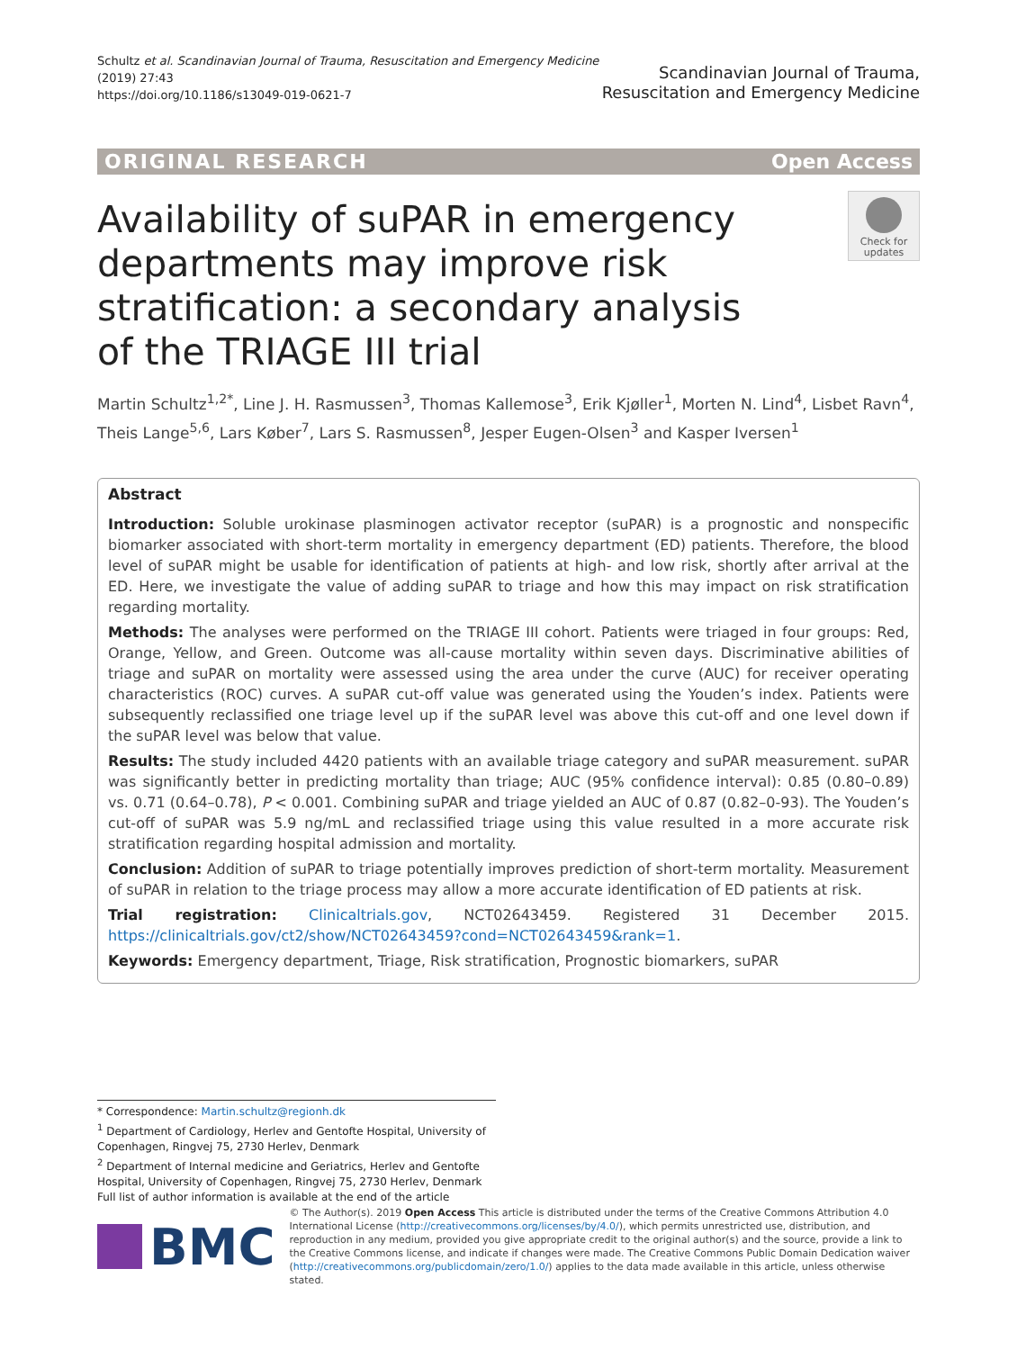Schultz et al. Scandinavian Journal of Trauma, Resuscitation and Emergency Medicine
(2019) 27:43
https://doi.org/10.1186/s13049-019-0621-7
Scandinavian Journal of Trauma,
Resuscitation and Emergency Medicine
ORIGINAL RESEARCH Open Access
Availability of suPAR in emergency departments may improve risk stratification: a secondary analysis of the TRIAGE III trial
Check for updates
Martin Schultz<sup>1,2*</sup>, Line J. H. Rasmussen<sup>3</sup>, Thomas Kallemose<sup>3</sup>, Erik Kjøller<sup>1</sup>, Morten N. Lind<sup>4</sup>, Lisbet Ravn<sup>4</sup>, Theis Lange<sup>5,6</sup>, Lars Køber<sup>7</sup>, Lars S. Rasmussen<sup>8</sup>, Jesper Eugen-Olsen<sup>3</sup> and Kasper Iversen<sup>1</sup>
Abstract
Introduction: Soluble urokinase plasminogen activator receptor (suPAR) is a prognostic and nonspecific biomarker associated with short-term mortality in emergency department (ED) patients. Therefore, the blood level of suPAR might be usable for identification of patients at high- and low risk, shortly after arrival at the ED. Here, we investigate the value of adding suPAR to triage and how this may impact on risk stratification regarding mortality.
Methods: The analyses were performed on the TRIAGE III cohort. Patients were triaged in four groups: Red, Orange, Yellow, and Green. Outcome was all-cause mortality within seven days. Discriminative abilities of triage and suPAR on mortality were assessed using the area under the curve (AUC) for receiver operating characteristics (ROC) curves. A suPAR cut-off value was generated using the Youden’s index. Patients were subsequently reclassified one triage level up if the suPAR level was above this cut-off and one level down if the suPAR level was below that value.
Results: The study included 4420 patients with an available triage category and suPAR measurement. suPAR was significantly better in predicting mortality than triage; AUC (95% confidence interval): 0.85 (0.80–0.89) vs. 0.71 (0.64–0.78), P < 0.001. Combining suPAR and triage yielded an AUC of 0.87 (0.82–0-93). The Youden’s cut-off of suPAR was 5.9 ng/mL and reclassified triage using this value resulted in a more accurate risk stratification regarding hospital admission and mortality.
Conclusion: Addition of suPAR to triage potentially improves prediction of short-term mortality. Measurement of suPAR in relation to the triage process may allow a more accurate identification of ED patients at risk.
Trial registration: Clinicaltrials.gov, NCT02643459. Registered 31 December 2015. https://clinicaltrials.gov/ct2/show/NCT02643459?cond=NCT02643459&rank=1.
Keywords: Emergency department, Triage, Risk stratification, Prognostic biomarkers, suPAR
* Correspondence: Martin.schultz@regionh.dk
<sup>1</sup> Department of Cardiology, Herlev and Gentofte Hospital, University of Copenhagen, Ringvej 75, 2730 Herlev, Denmark
<sup>2</sup> Department of Internal medicine and Geriatrics, Herlev and Gentofte Hospital, University of Copenhagen, Ringvej 75, 2730 Herlev, Denmark
Full list of author information is available at the end of the article
BMC
© The Author(s). 2019 Open Access This article is distributed under the terms of the Creative Commons Attribution 4.0 International License (http://creativecommons.org/licenses/by/4.0/), which permits unrestricted use, distribution, and reproduction in any medium, provided you give appropriate credit to the original author(s) and the source, provide a link to the Creative Commons license, and indicate if changes were made. The Creative Commons Public Domain Dedication waiver (http://creativecommons.org/publicdomain/zero/1.0/) applies to the data made available in this article, unless otherwise stated.